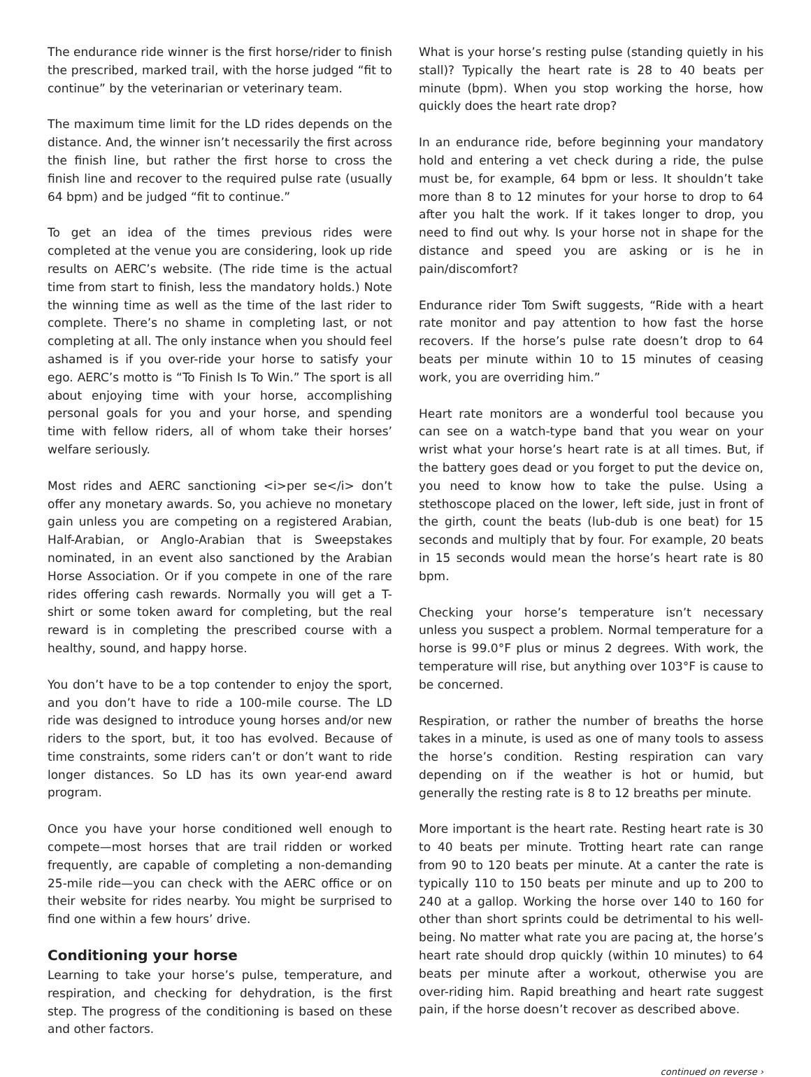The endurance ride winner is the first horse/rider to finish the prescribed, marked trail, with the horse judged “fit to continue” by the veterinarian or veterinary team.
The maximum time limit for the LD rides depends on the distance. And, the winner isn’t necessarily the first across the finish line, but rather the first horse to cross the finish line and recover to the required pulse rate (usually 64 bpm) and be judged “fit to continue.”
To get an idea of the times previous rides were completed at the venue you are considering, look up ride results on AERC’s website. (The ride time is the actual time from start to finish, less the mandatory holds.) Note the winning time as well as the time of the last rider to complete. There’s no shame in completing last, or not completing at all. The only instance when you should feel ashamed is if you over-ride your horse to satisfy your ego. AERC’s motto is “To Finish Is To Win.” The sport is all about enjoying time with your horse, accomplishing personal goals for you and your horse, and spending time with fellow riders, all of whom take their horses’ welfare seriously.
Most rides and AERC sanctioning <i>per se</i> don’t offer any monetary awards. So, you achieve no monetary gain unless you are competing on a registered Arabian, Half-Arabian, or Anglo-Arabian that is Sweepstakes nominated, in an event also sanctioned by the Arabian Horse Association. Or if you compete in one of the rare rides offering cash rewards. Normally you will get a T-shirt or some token award for completing, but the real reward is in completing the prescribed course with a healthy, sound, and happy horse.
You don’t have to be a top contender to enjoy the sport, and you don’t have to ride a 100-mile course. The LD ride was designed to introduce young horses and/or new riders to the sport, but, it too has evolved. Because of time constraints, some riders can’t or don’t want to ride longer distances. So LD has its own year-end award program.
Once you have your horse conditioned well enough to compete—most horses that are trail ridden or worked frequently, are capable of completing a non-demanding 25-mile ride—you can check with the AERC office or on their website for rides nearby. You might be surprised to find one within a few hours’ drive.
Conditioning your horse
Learning to take your horse’s pulse, temperature, and respiration, and checking for dehydration, is the first step. The progress of the conditioning is based on these and other factors.
What is your horse’s resting pulse (standing quietly in his stall)? Typically the heart rate is 28 to 40 beats per minute (bpm). When you stop working the horse, how quickly does the heart rate drop?
In an endurance ride, before beginning your mandatory hold and entering a vet check during a ride, the pulse must be, for example, 64 bpm or less. It shouldn’t take more than 8 to 12 minutes for your horse to drop to 64 after you halt the work. If it takes longer to drop, you need to find out why. Is your horse not in shape for the distance and speed you are asking or is he in pain/discomfort?
Endurance rider Tom Swift suggests, “Ride with a heart rate monitor and pay attention to how fast the horse recovers. If the horse’s pulse rate doesn’t drop to 64 beats per minute within 10 to 15 minutes of ceasing work, you are overriding him.”
Heart rate monitors are a wonderful tool because you can see on a watch-type band that you wear on your wrist what your horse’s heart rate is at all times. But, if the battery goes dead or you forget to put the device on, you need to know how to take the pulse. Using a stethoscope placed on the lower, left side, just in front of the girth, count the beats (lub-dub is one beat) for 15 seconds and multiply that by four. For example, 20 beats in 15 seconds would mean the horse’s heart rate is 80 bpm.
Checking your horse’s temperature isn’t necessary unless you suspect a problem. Normal temperature for a horse is 99.0°F plus or minus 2 degrees. With work, the temperature will rise, but anything over 103°F is cause to be concerned.
Respiration, or rather the number of breaths the horse takes in a minute, is used as one of many tools to assess the horse’s condition. Resting respiration can vary depending on if the weather is hot or humid, but generally the resting rate is 8 to 12 breaths per minute.
More important is the heart rate. Resting heart rate is 30 to 40 beats per minute. Trotting heart rate can range from 90 to 120 beats per minute. At a canter the rate is typically 110 to 150 beats per minute and up to 200 to 240 at a gallop. Working the horse over 140 to 160 for other than short sprints could be detrimental to his well-being. No matter what rate you are pacing at, the horse’s heart rate should drop quickly (within 10 minutes) to 64 beats per minute after a workout, otherwise you are over-riding him. Rapid breathing and heart rate suggest pain, if the horse doesn’t recover as described above.
continued on reverse ›